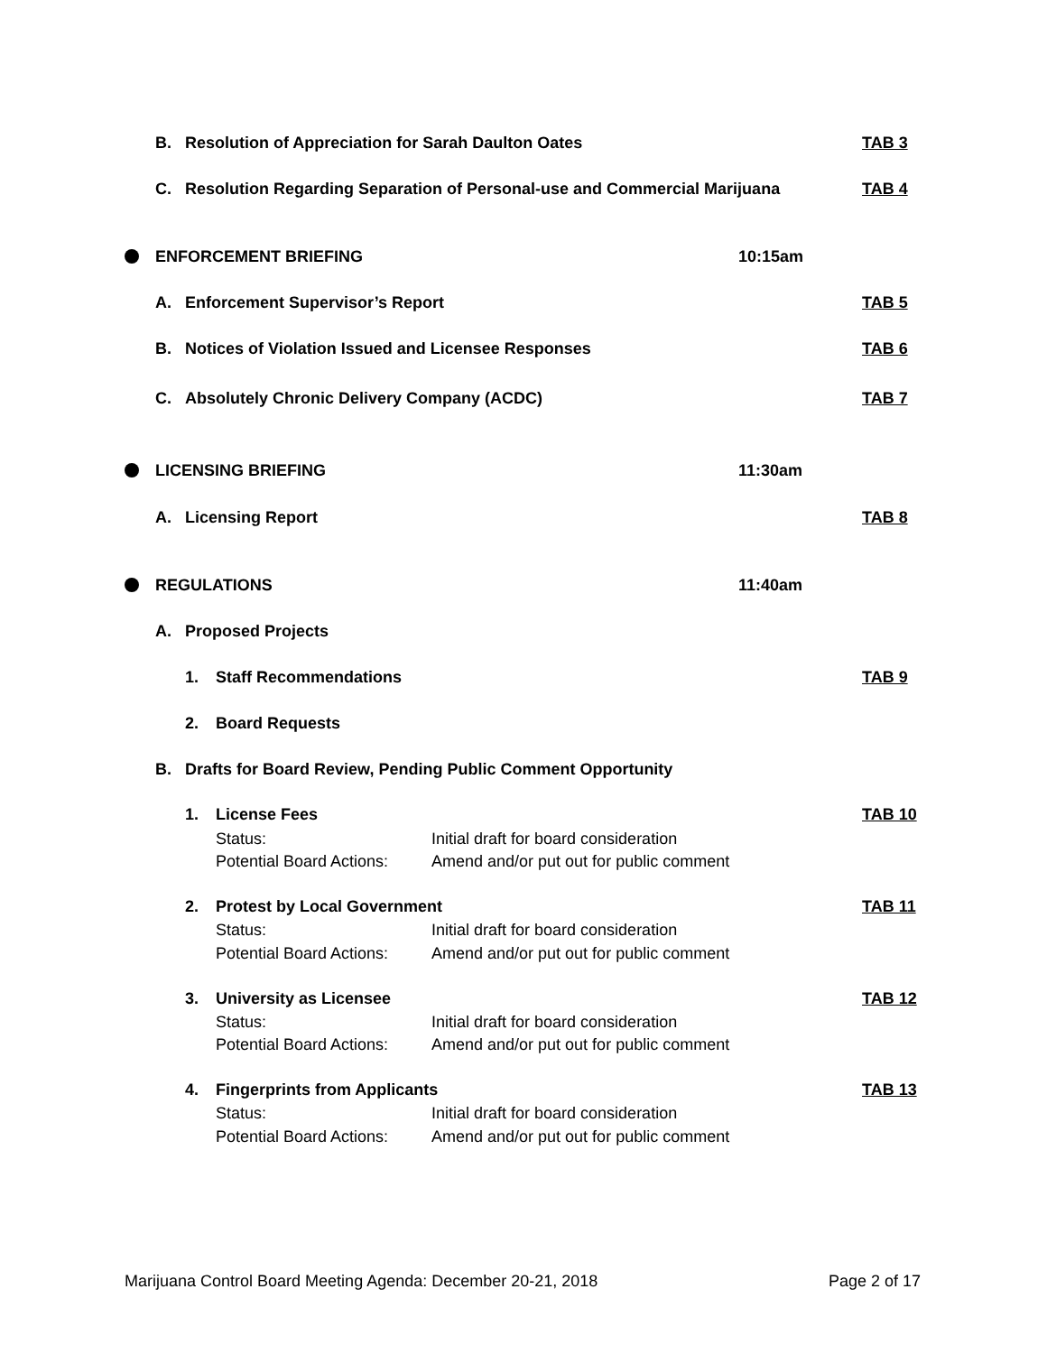B. Resolution of Appreciation for Sarah Daulton Oates TAB 3
C. Resolution Regarding Separation of Personal-use and Commercial Marijuana TAB 4
ENFORCEMENT BRIEFING 10:15am
A. Enforcement Supervisor’s Report TAB 5
B. Notices of Violation Issued and Licensee Responses TAB 6
C. Absolutely Chronic Delivery Company (ACDC) TAB 7
LICENSING BRIEFING 11:30am
A. Licensing Report TAB 8
REGULATIONS 11:40am
A. Proposed Projects
1. Staff Recommendations TAB 9
2. Board Requests
B. Drafts for Board Review, Pending Public Comment Opportunity
1. License Fees TAB 10
Status: Initial draft for board consideration
Potential Board Actions: Amend and/or put out for public comment
2. Protest by Local Government TAB 11
Status: Initial draft for board consideration
Potential Board Actions: Amend and/or put out for public comment
3. University as Licensee TAB 12
Status: Initial draft for board consideration
Potential Board Actions: Amend and/or put out for public comment
4. Fingerprints from Applicants TAB 13
Status: Initial draft for board consideration
Potential Board Actions: Amend and/or put out for public comment
Marijuana Control Board Meeting Agenda: December 20-21, 2018 Page 2 of 17